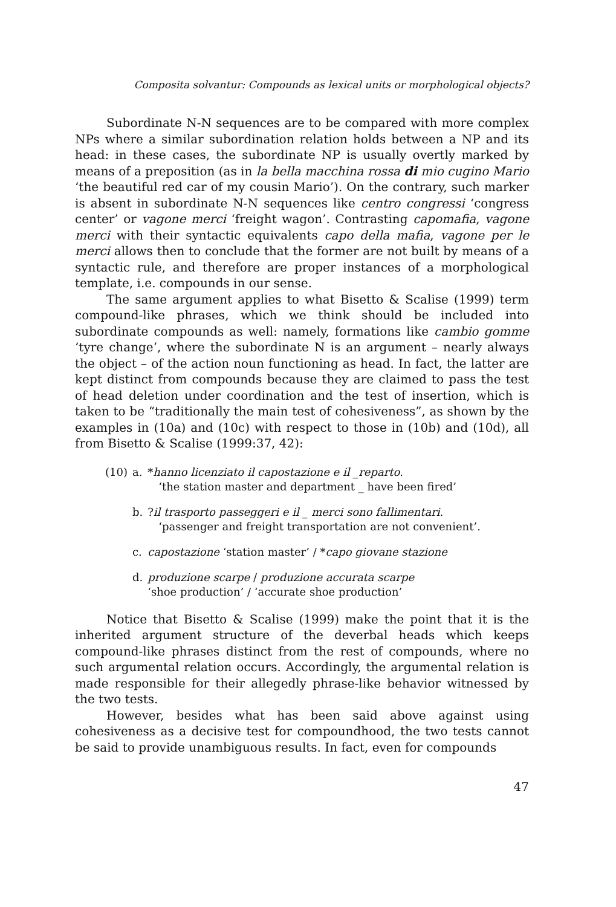Composita solvantur: Compounds as lexical units or morphological objects?
Subordinate N-N sequences are to be compared with more complex NPs where a similar subordination relation holds between a NP and its head: in these cases, the subordinate NP is usually overtly marked by means of a preposition (as in la bella macchina rossa di mio cugino Mario ‘the beautiful red car of my cousin Mario’). On the contrary, such marker is absent in subordinate N-N sequences like centro congressi ‘congress center’ or vagone merci ‘freight wagon’. Contrasting capomafia, vagone merci with their syntactic equivalents capo della mafia, vagone per le merci allows then to conclude that the former are not built by means of a syntactic rule, and therefore are proper instances of a morphological template, i.e. compounds in our sense.
The same argument applies to what Bisetto & Scalise (1999) term compound-like phrases, which we think should be included into subordinate compounds as well: namely, formations like cambio gomme ‘tyre change’, where the subordinate N is an argument – nearly always the object – of the action noun functioning as head. In fact, the latter are kept distinct from compounds because they are claimed to pass the test of head deletion under coordination and the test of insertion, which is taken to be “traditionally the main test of cohesiveness”, as shown by the examples in (10a) and (10c) with respect to those in (10b) and (10d), all from Bisetto & Scalise (1999:37, 42):
| (10) | a. | * hanno licenziato il capostazione e il _reparto . ‘the station master and department _ have been fired’ |
| | b. | ? il trasporto passeggeri e il _ merci sono fallimentari . ‘passenger and freight transportation are not convenient’. |
| | c. | capostazione ‘station master’ / * capo giovane stazione |
| | d. | produzione scarpe / produzione accurata scarpe ‘shoe production’ / ‘accurate shoe production’ |
Notice that Bisetto & Scalise (1999) make the point that it is the inherited argument structure of the deverbal heads which keeps compound-like phrases distinct from the rest of compounds, where no such argumental relation occurs. Accordingly, the argumental relation is made responsible for their allegedly phrase-like behavior witnessed by the two tests.
However, besides what has been said above against using cohesiveness as a decisive test for compoundhood, the two tests cannot be said to provide unambiguous results. In fact, even for compounds
47